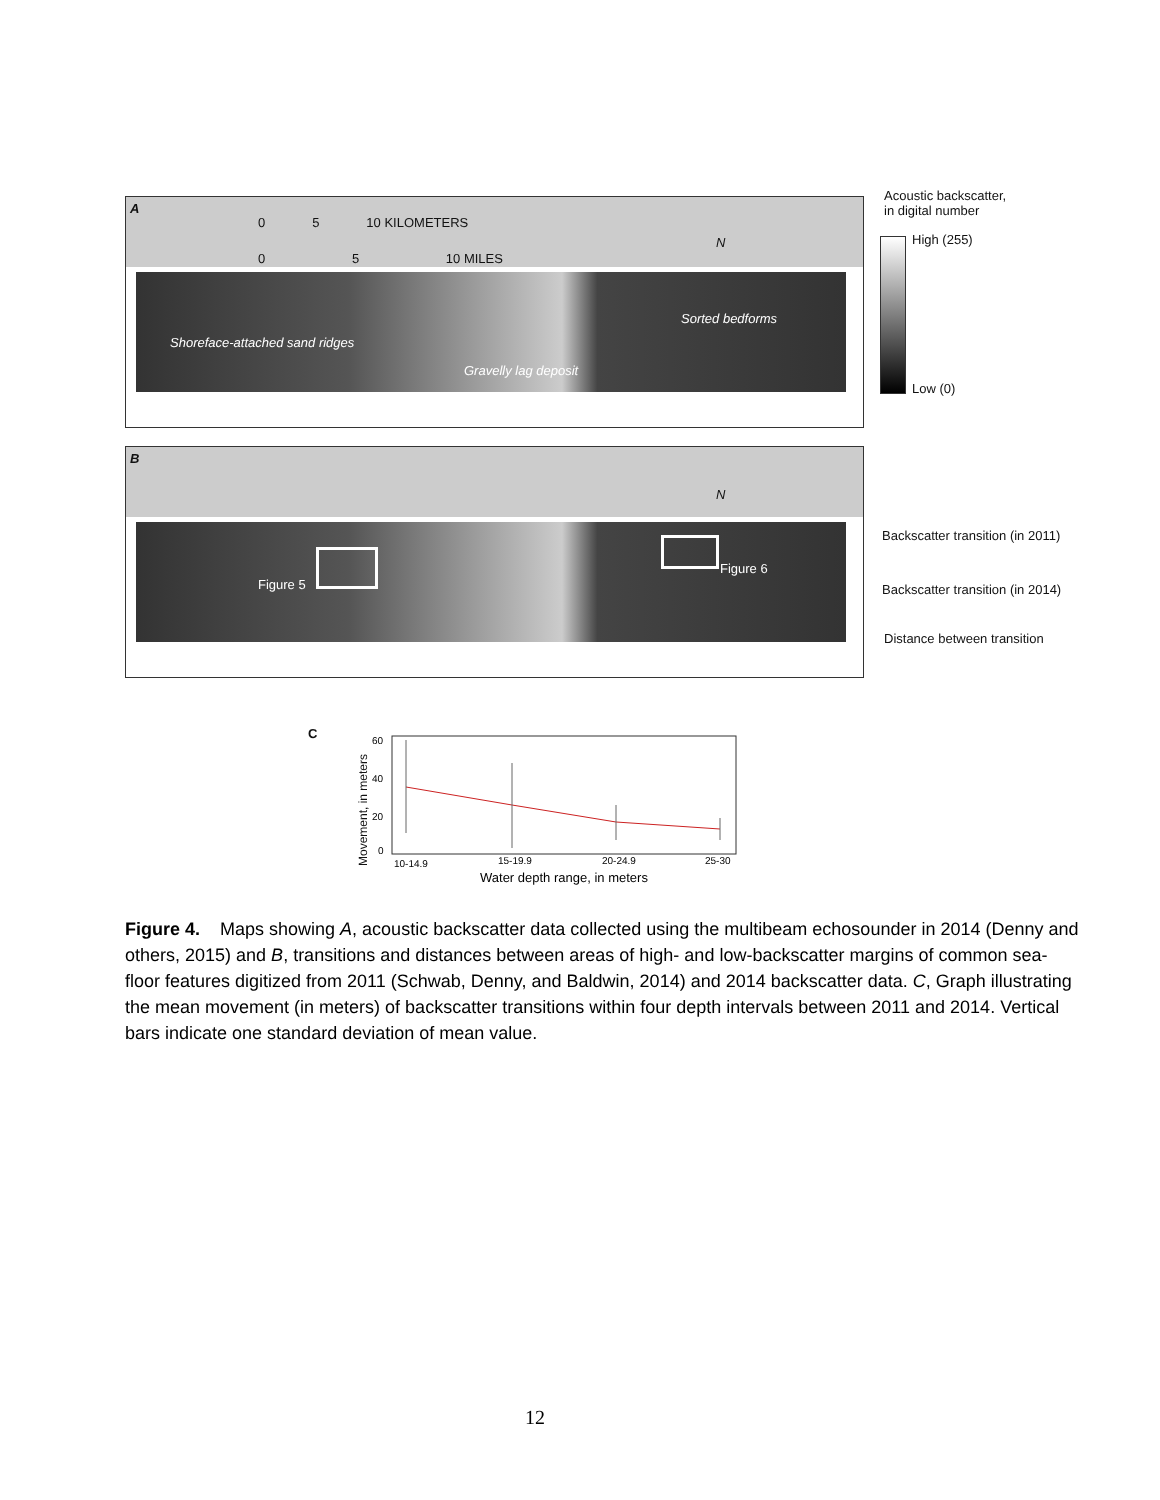A
0 5 10 KILOMETERS
0 5 10 MILES
N
Shoreface-attached sand ridges
Gravelly lag deposit
Sorted bedforms
Acoustic backscatter,
in digital number
High (255)
Low (0)
B
N
Figure 5
Figure 6
Backscatter transition (in 2011)
Backscatter transition (in 2014)
Distance between transition
C
Movement, in meters
60
40
20
0
10-14.9
15-19.9
20-24.9
25-30
Water depth range, in meters
Figure 4. Maps showing A, acoustic backscatter data collected using the multibeam echosounder in 2014 (Denny and others, 2015) and B, transitions and distances between areas of high- and low-backscatter margins of common sea-floor features digitized from 2011 (Schwab, Denny, and Baldwin, 2014) and 2014 backscatter data. C, Graph illustrating the mean movement (in meters) of backscatter transitions within four depth intervals between 2011 and 2014. Vertical bars indicate one standard deviation of mean value.
12